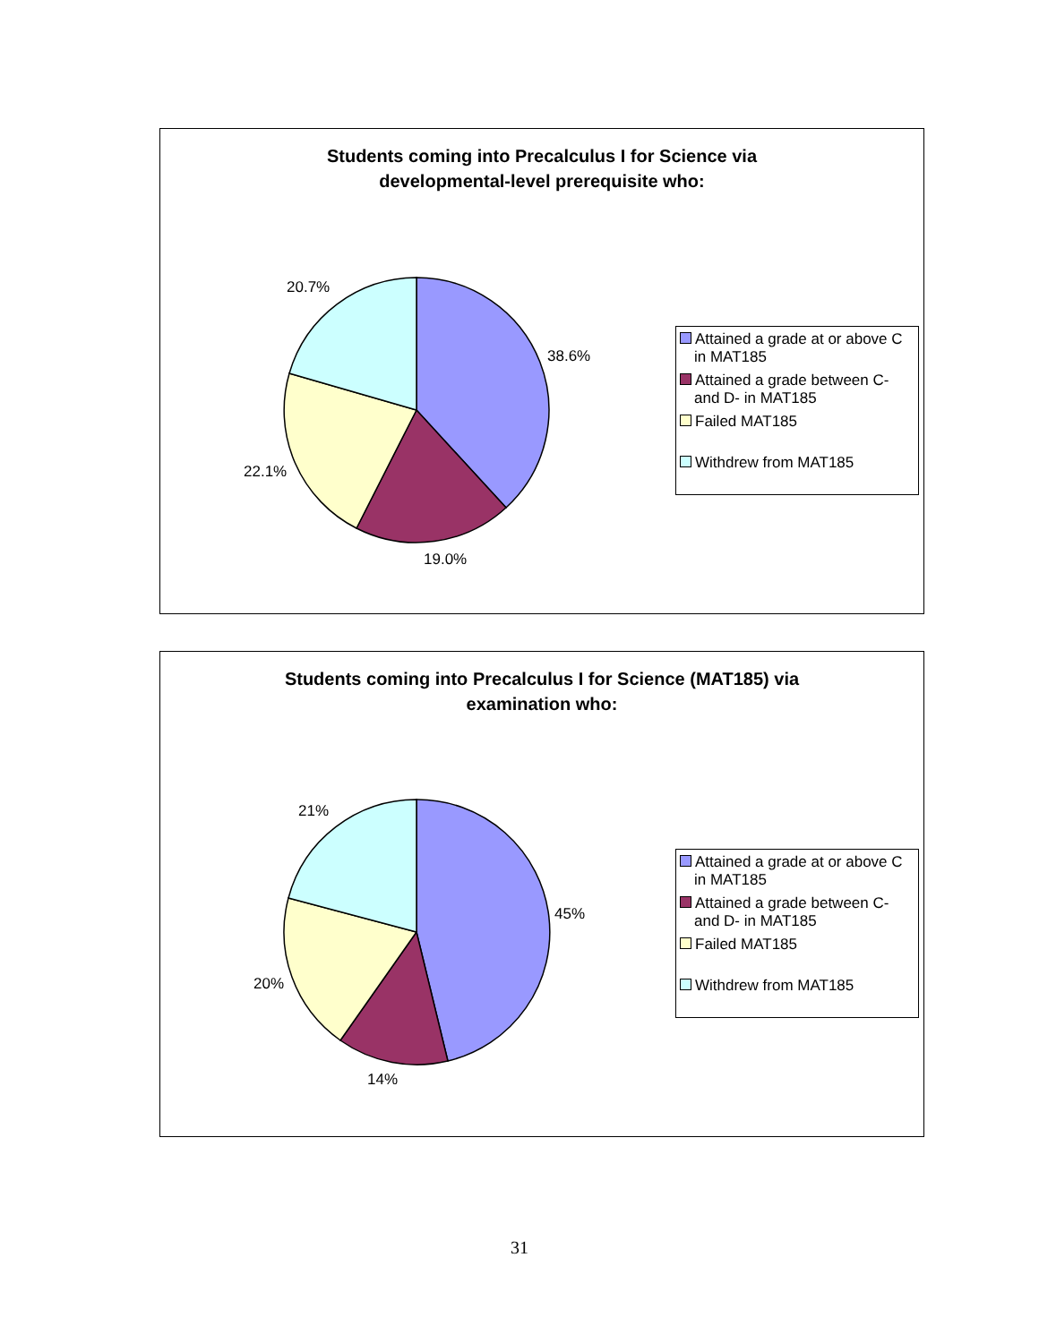Students coming into Precalculus I for Science via
developmental-level prerequisite who:
20.7%
38.6%
22.1%
19.0%
Attained a grade at or above C in MAT185
Attained a grade between C- and D- in MAT185
Failed MAT185
Withdrew from MAT185
Students coming into Precalculus I for Science (MAT185) via
examination who:
21%
45%
20%
14%
Attained a grade at or above C in MAT185
Attained a grade between C- and D- in MAT185
Failed MAT185
Withdrew from MAT185
31